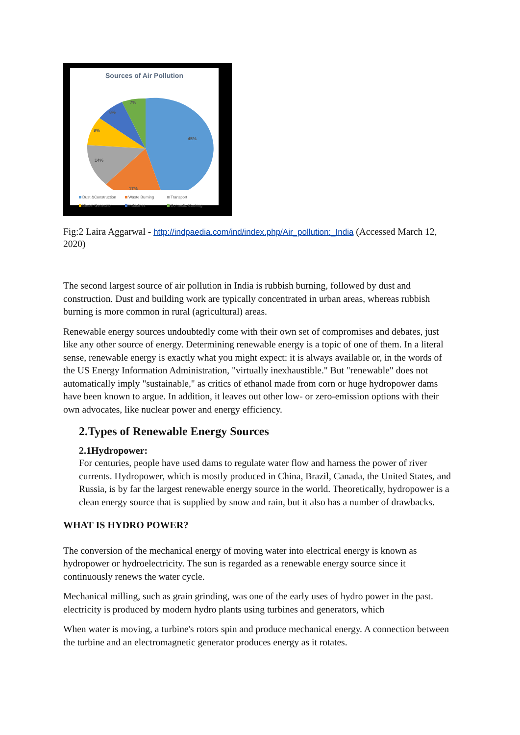Sources of Air Pollution
45%
17%
14%
9%
8%
7%
Dust &Construction Waste Burning Transport Diesel Generator Industries Domestic Cooking
Fig:2 Laira Aggarwal - http://indpaedia.com/ind/index.php/Air_pollution:_India (Accessed March 12, 2020)
The second largest source of air pollution in India is rubbish burning, followed by dust and construction. Dust and building work are typically concentrated in urban areas, whereas rubbish burning is more common in rural (agricultural) areas.
Renewable energy sources undoubtedly come with their own set of compromises and debates, just like any other source of energy. Determining renewable energy is a topic of one of them. In a literal sense, renewable energy is exactly what you might expect: it is always available or, in the words of the US Energy Information Administration, "virtually inexhaustible." But "renewable" does not automatically imply "sustainable," as critics of ethanol made from corn or huge hydropower dams have been known to argue. In addition, it leaves out other low- or zero-emission options with their own advocates, like nuclear power and energy efficiency.
2.Types of Renewable Energy Sources
2.1Hydropower:
For centuries, people have used dams to regulate water flow and harness the power of river currents. Hydropower, which is mostly produced in China, Brazil, Canada, the United States, and Russia, is by far the largest renewable energy source in the world. Theoretically, hydropower is a clean energy source that is supplied by snow and rain, but it also has a number of drawbacks.
WHAT IS HYDRO POWER?
The conversion of the mechanical energy of moving water into electrical energy is known as hydropower or hydroelectricity. The sun is regarded as a renewable energy source since it continuously renews the water cycle.
Mechanical milling, such as grain grinding, was one of the early uses of hydro power in the past. electricity is produced by modern hydro plants using turbines and generators, which
When water is moving, a turbine's rotors spin and produce mechanical energy. A connection between the turbine and an electromagnetic generator produces energy as it rotates.